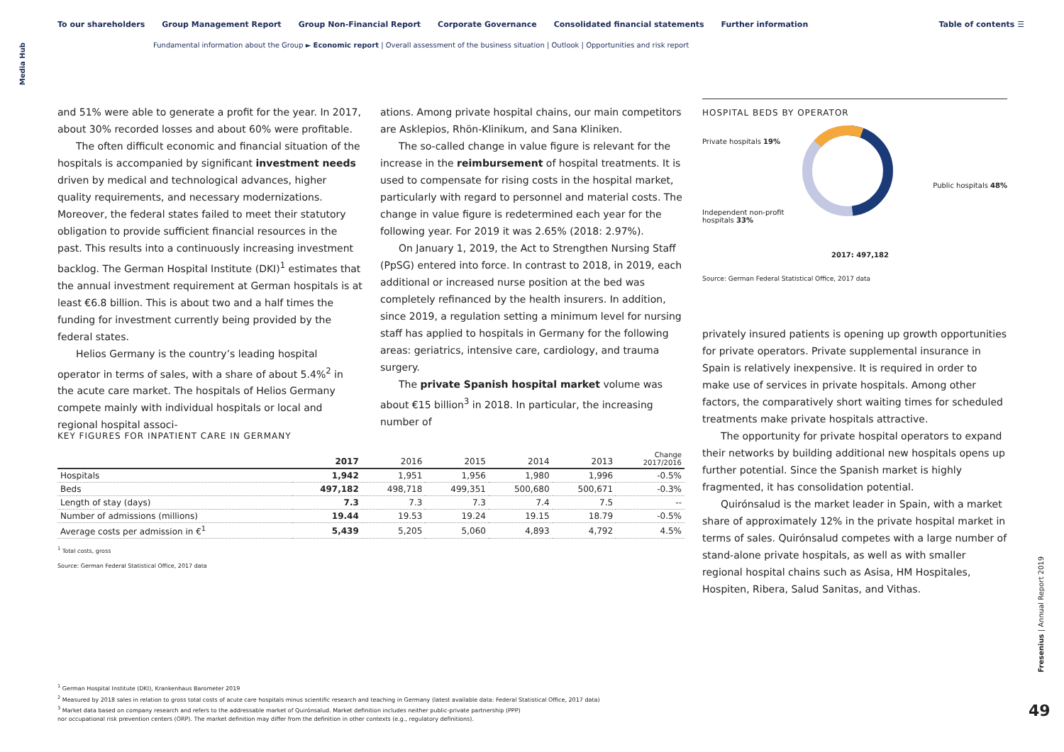Media Hub
To our shareholders Group Management Report Group Non-Financial Report Corporate Governance Consolidated financial statements Further information
Table of contents ☰
Fundamental information about the Group ► Economic report | Overall assessment of the business situation | Outlook | Opportunities and risk report
and 51% were able to generate a profit for the year. In 2017, about 30% recorded losses and about 60% were profitable.
The often difficult economic and financial situation of the hospitals is accompanied by significant investment needs driven by medical and technological advances, higher quality requirements, and necessary modernizations. Moreover, the federal states failed to meet their statutory obligation to provide sufficient financial resources in the past. This results into a continuously increasing investment backlog. The German Hospital Institute (DKI)<sup>1</sup> estimates that the annual investment requirement at German hospitals is at least €6.8 billion. This is about two and a half times the funding for investment currently being provided by the federal states.
Helios Germany is the country’s leading hospital operator in terms of sales, with a share of about 5.4%<sup>2</sup> in the acute care market. The hospitals of Helios Germany compete mainly with individual hospitals or local and regional hospital associ-
ations. Among private hospital chains, our main competitors are Asklepios, Rhön-Klinikum, and Sana Kliniken.
The so-called change in value figure is relevant for the increase in the reimbursement of hospital treatments. It is used to compensate for rising costs in the hospital market, particularly with regard to personnel and material costs. The change in value figure is redetermined each year for the following year. For 2019 it was 2.65% (2018: 2.97%).
On January 1, 2019, the Act to Strengthen Nursing Staff (PpSG) entered into force. In contrast to 2018, in 2019, each additional or increased nurse position at the bed was completely refinanced by the health insurers. In addition, since 2019, a regulation setting a minimum level for nursing staff has applied to hospitals in Germany for the following areas: geriatrics, intensive care, cardiology, and trauma surgery.
The private Spanish hospital market volume was about €15 billion<sup>3</sup> in 2018. In particular, the increasing number of
HOSPITAL BEDS BY OPERATOR
Private hospitals 19%
Public hospitals 48%
Independent non-profit
hospitals 33%
2017: 497,182
Source: German Federal Statistical Office, 2017 data
privately insured patients is opening up growth opportunities for private operators. Private supplemental insurance in Spain is relatively inexpensive. It is required in order to make use of services in private hospitals. Among other factors, the comparatively short waiting times for scheduled treatments make private hospitals attractive.
The opportunity for private hospital operators to expand their networks by building additional new hospitals opens up further potential. Since the Spanish market is highly fragmented, it has consolidation potential.
Quirónsalud is the market leader in Spain, with a market share of approximately 12% in the private hospital market in terms of sales. Quirónsalud competes with a large number of stand-alone private hospitals, as well as with smaller regional hospital chains such as Asisa, HM Hospitales, Hospiten, Ribera, Salud Sanitas, and Vithas.
KEY FIGURES FOR INPATIENT CARE IN GERMANY
| | 2017 | 2016 | 2015 | 2014 | 2013 | Change 2017/2016 |
| --- | --- | --- | --- | --- | --- | --- |
| Hospitals | 1,942 | 1,951 | 1,956 | 1,980 | 1,996 | -0.5% |
| Beds | 497,182 | 498,718 | 499,351 | 500,680 | 500,671 | -0.3% |
| Length of stay (days) | 7.3 | 7.3 | 7.3 | 7.4 | 7.5 | -- |
| Number of admissions (millions) | 19.44 | 19.53 | 19.24 | 19.15 | 18.79 | -0.5% |
| Average costs per admission in €<sup>1</sup> | 5,439 | 5,205 | 5,060 | 4,893 | 4,792 | 4.5% |
<sup>1</sup> Total costs, gross
Source: German Federal Statistical Office, 2017 data
<sup>1</sup> German Hospital Institute (DKI), Krankenhaus Barometer 2019
<sup>2</sup> Measured by 2018 sales in relation to gross total costs of acute care hospitals minus scientific research and teaching in Germany (latest available data: Federal Statistical Office, 2017 data)
<sup>3</sup> Market data based on company research and refers to the addressable market of Quirónsalud. Market definition includes neither public-private partnership (PPP)
nor occupational risk prevention centers (ORP). The market definition may differ from the definition in other contexts (e.g., regulatory definitions).
Fresenius | Annual Report 2019
49